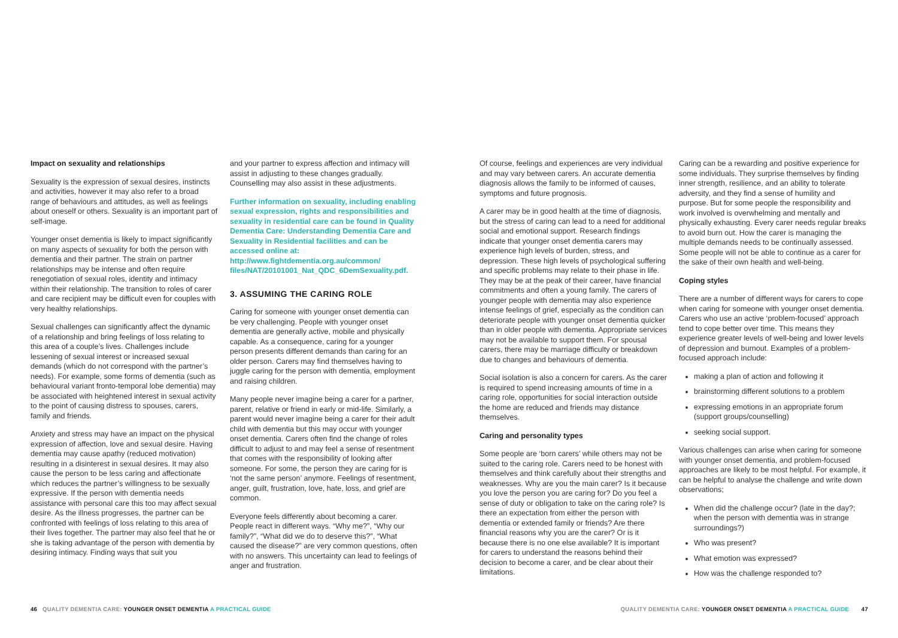Impact on sexuality and relationships
Sexuality is the expression of sexual desires, instincts and activities, however it may also refer to a broad range of behaviours and attitudes, as well as feelings about oneself or others. Sexuality is an important part of self-image.
Younger onset dementia is likely to impact significantly on many aspects of sexuality for both the person with dementia and their partner. The strain on partner relationships may be intense and often require renegotiation of sexual roles, identity and intimacy within their relationship. The transition to roles of carer and care recipient may be difficult even for couples with very healthy relationships.
Sexual challenges can significantly affect the dynamic of a relationship and bring feelings of loss relating to this area of a couple’s lives. Challenges include lessening of sexual interest or increased sexual demands (which do not correspond with the partner’s needs). For example, some forms of dementia (such as behavioural variant fronto-temporal lobe dementia) may be associated with heightened interest in sexual activity to the point of causing distress to spouses, carers, family and friends.
Anxiety and stress may have an impact on the physical expression of affection, love and sexual desire. Having dementia may cause apathy (reduced motivation) resulting in a disinterest in sexual desires. It may also cause the person to be less caring and affectionate which reduces the partner’s willingness to be sexually expressive. If the person with dementia needs assistance with personal care this too may affect sexual desire. As the illness progresses, the partner can be confronted with feelings of loss relating to this area of their lives together. The partner may also feel that he or she is taking advantage of the person with dementia by desiring intimacy. Finding ways that suit you
and your partner to express affection and intimacy will assist in adjusting to these changes gradually. Counselling may also assist in these adjustments.
Further information on sexuality, including enabling sexual expression, rights and responsibilities and sexuality in residential care can be found in Quality Dementia Care: Understanding Dementia Care and Sexuality in Residential facilities and can be accessed online at: http://www.fightdementia.org.au/common/ files/NAT/20101001_Nat_QDC_6DemSexuality.pdf.
3. ASSUMING THE CARING ROLE
Caring for someone with younger onset dementia can be very challenging. People with younger onset dementia are generally active, mobile and physically capable. As a consequence, caring for a younger person presents different demands than caring for an older person. Carers may find themselves having to juggle caring for the person with dementia, employment and raising children.
Many people never imagine being a carer for a partner, parent, relative or friend in early or mid-life. Similarly, a parent would never imagine being a carer for their adult child with dementia but this may occur with younger onset dementia. Carers often find the change of roles difficult to adjust to and may feel a sense of resentment that comes with the responsibility of looking after someone. For some, the person they are caring for is ‘not the same person’ anymore. Feelings of resentment, anger, guilt, frustration, love, hate, loss, and grief are common.
Everyone feels differently about becoming a carer. People react in different ways. “Why me?”, “Why our family?”, “What did we do to deserve this?”, “What caused the disease?” are very common questions, often with no answers. This uncertainty can lead to feelings of anger and frustration.
46 QUALITY DEMENTIA CARE: YOUNGER ONSET DEMENTIA A PRACTICAL GUIDE
Of course, feelings and experiences are very individual and may vary between carers. An accurate dementia diagnosis allows the family to be informed of causes, symptoms and future prognosis.
A carer may be in good health at the time of diagnosis, but the stress of caring can lead to a need for additional social and emotional support. Research findings indicate that younger onset dementia carers may experience high levels of burden, stress, and depression. These high levels of psychological suffering and specific problems may relate to their phase in life. They may be at the peak of their career, have financial commitments and often a young family. The carers of younger people with dementia may also experience intense feelings of grief, especially as the condition can deteriorate people with younger onset dementia quicker than in older people with dementia. Appropriate services may not be available to support them. For spousal carers, there may be marriage difficulty or breakdown due to changes and behaviours of dementia.
Social isolation is also a concern for carers. As the carer is required to spend increasing amounts of time in a caring role, opportunities for social interaction outside the home are reduced and friends may distance themselves.
Caring and personality types
Some people are ‘born carers’ while others may not be suited to the caring role. Carers need to be honest with themselves and think carefully about their strengths and weaknesses. Why are you the main carer? Is it because you love the person you are caring for? Do you feel a sense of duty or obligation to take on the caring role? Is there an expectation from either the person with dementia or extended family or friends? Are there financial reasons why you are the carer? Or is it because there is no one else available? It is important for carers to understand the reasons behind their decision to become a carer, and be clear about their limitations.
Caring can be a rewarding and positive experience for some individuals. They surprise themselves by finding inner strength, resilience, and an ability to tolerate adversity, and they find a sense of humility and purpose. But for some people the responsibility and work involved is overwhelming and mentally and physically exhausting. Every carer needs regular breaks to avoid burn out. How the carer is managing the multiple demands needs to be continually assessed. Some people will not be able to continue as a carer for the sake of their own health and well-being.
Coping styles
There are a number of different ways for carers to cope when caring for someone with younger onset dementia. Carers who use an active ‘problem-focused’ approach tend to cope better over time. This means they experience greater levels of well-being and lower levels of depression and burnout. Examples of a problem-focused approach include:
making a plan of action and following it
brainstorming different solutions to a problem
expressing emotions in an appropriate forum (support groups/counselling)
seeking social support.
Various challenges can arise when caring for someone with younger onset dementia, and problem-focused approaches are likely to be most helpful. For example, it can be helpful to analyse the challenge and write down observations;
When did the challenge occur? (late in the day?; when the person with dementia was in strange surroundings?)
Who was present?
What emotion was expressed?
How was the challenge responded to?
QUALITY DEMENTIA CARE: YOUNGER ONSET DEMENTIA A PRACTICAL GUIDE 47